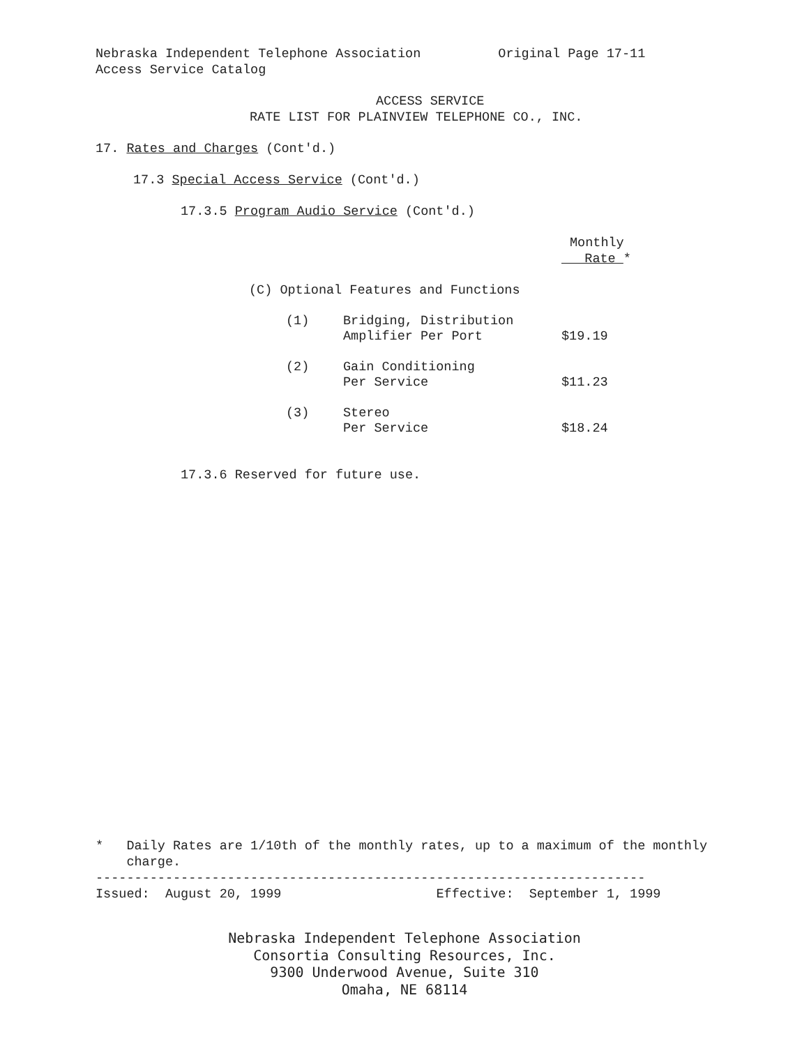Nebraska Independent Telephone Association Original Page 17-11
Access Service Catalog
ACCESS SERVICE
RATE LIST FOR PLAINVIEW TELEPHONE CO., INC.
17. Rates and Charges (Cont'd.)
17.3 Special Access Service (Cont'd.)
17.3.5 Program Audio Service (Cont'd.)
Monthly
Rate *
(C) Optional Features and Functions
| (1) | Bridging, Distribution Amplifier Per Port | $19.19 |
| (2) | Gain Conditioning Per Service | $11.23 |
| (3) | Stereo Per Service | $18.24 |
17.3.6 Reserved for future use.
* Daily Rates are 1/10th of the monthly rates, up to a maximum of the monthly
charge.
-----------------------------------------------------------------------
Issued: August 20, 1999 Effective: September 1, 1999
Nebraska Independent Telephone Association
Consortia Consulting Resources, Inc.
9300 Underwood Avenue, Suite 310
Omaha, NE 68114